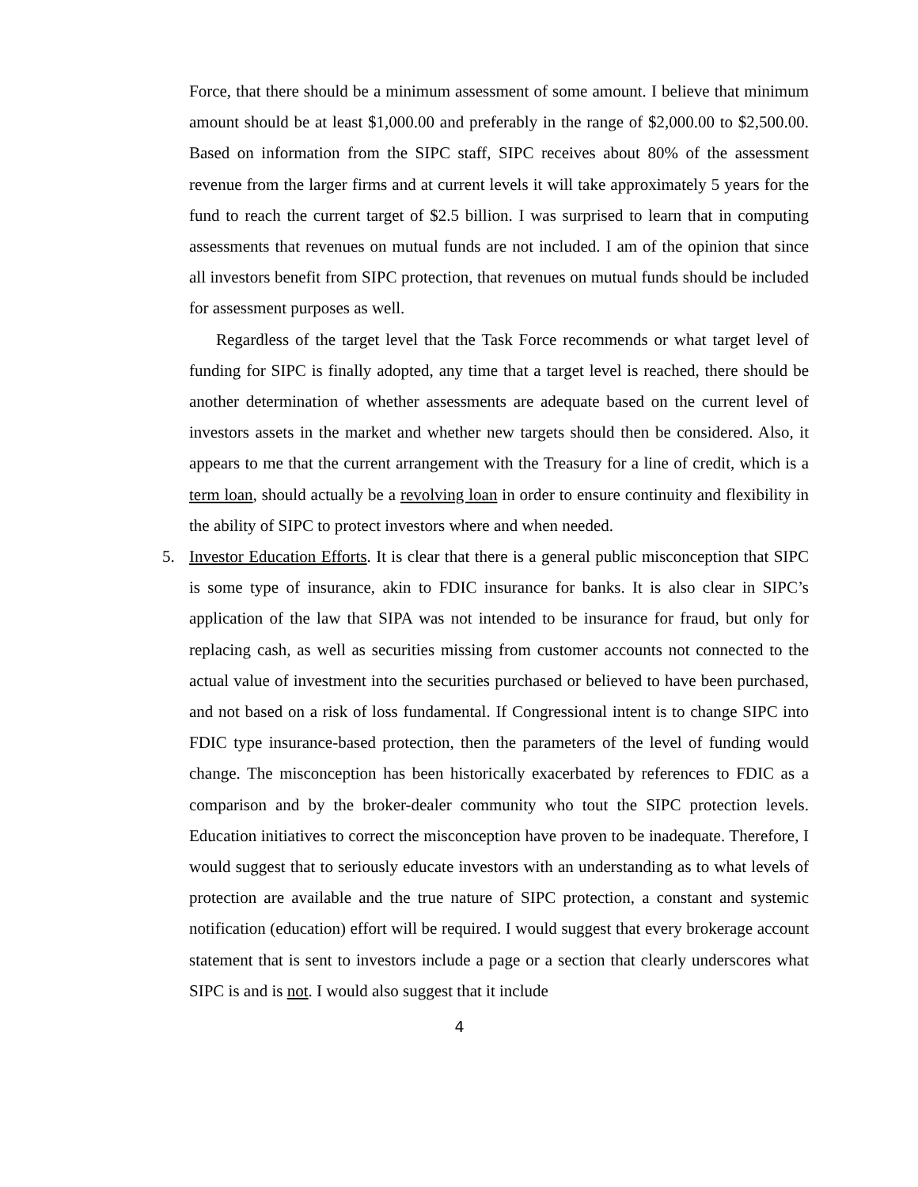Force, that there should be a minimum assessment of some amount. I believe that minimum amount should be at least $1,000.00 and preferably in the range of $2,000.00 to $2,500.00. Based on information from the SIPC staff, SIPC receives about 80% of the assessment revenue from the larger firms and at current levels it will take approximately 5 years for the fund to reach the current target of $2.5 billion. I was surprised to learn that in computing assessments that revenues on mutual funds are not included. I am of the opinion that since all investors benefit from SIPC protection, that revenues on mutual funds should be included for assessment purposes as well.
Regardless of the target level that the Task Force recommends or what target level of funding for SIPC is finally adopted, any time that a target level is reached, there should be another determination of whether assessments are adequate based on the current level of investors assets in the market and whether new targets should then be considered. Also, it appears to me that the current arrangement with the Treasury for a line of credit, which is a term loan, should actually be a revolving loan in order to ensure continuity and flexibility in the ability of SIPC to protect investors where and when needed.
5. Investor Education Efforts. It is clear that there is a general public misconception that SIPC is some type of insurance, akin to FDIC insurance for banks. It is also clear in SIPC’s application of the law that SIPA was not intended to be insurance for fraud, but only for replacing cash, as well as securities missing from customer accounts not connected to the actual value of investment into the securities purchased or believed to have been purchased, and not based on a risk of loss fundamental. If Congressional intent is to change SIPC into FDIC type insurance-based protection, then the parameters of the level of funding would change. The misconception has been historically exacerbated by references to FDIC as a comparison and by the broker-dealer community who tout the SIPC protection levels. Education initiatives to correct the misconception have proven to be inadequate. Therefore, I would suggest that to seriously educate investors with an understanding as to what levels of protection are available and the true nature of SIPC protection, a constant and systemic notification (education) effort will be required. I would suggest that every brokerage account statement that is sent to investors include a page or a section that clearly underscores what SIPC is and is not. I would also suggest that it include
4